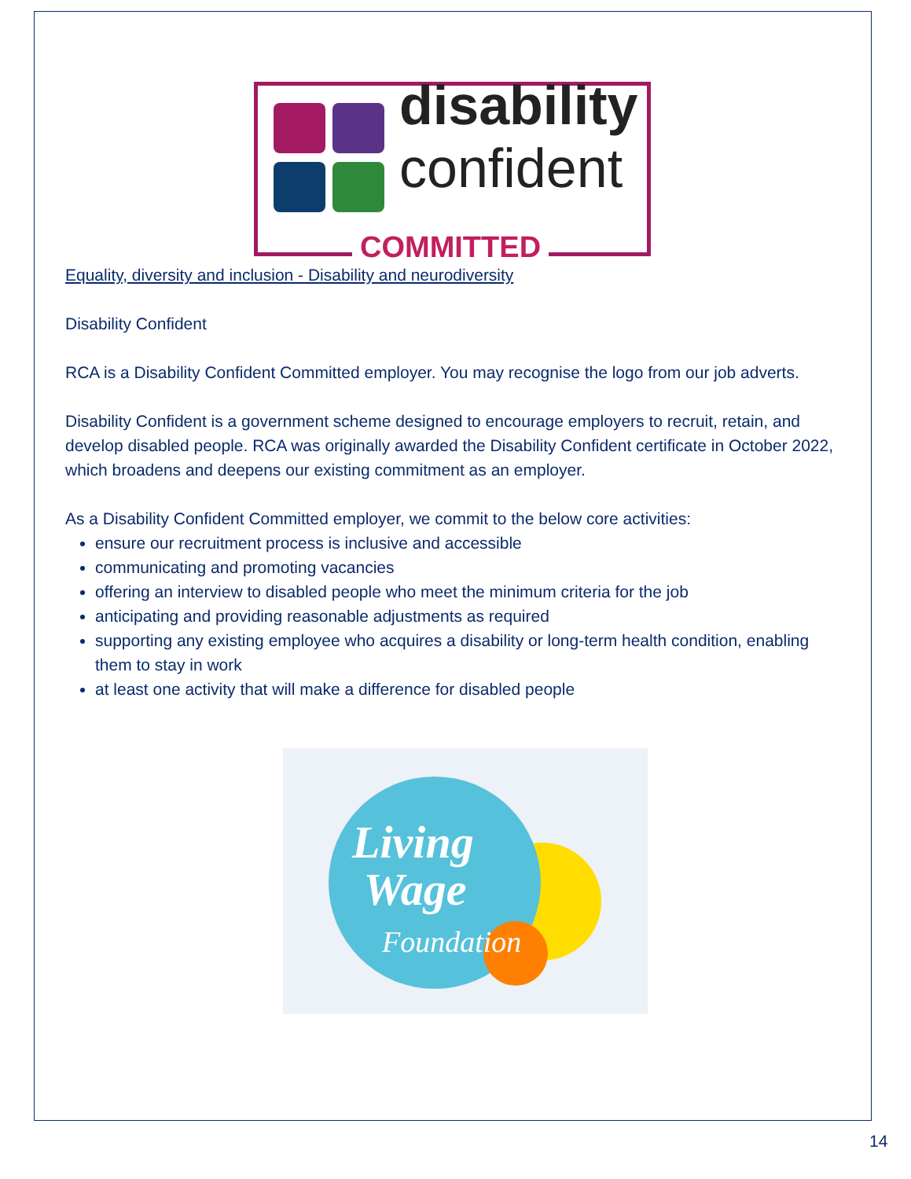disability
confident
COMMITTED
Equality, diversity and inclusion - Disability and neurodiversity
Disability Confident
RCA is a Disability Confident Committed employer. You may recognise the logo from our job adverts.
Disability Confident is a government scheme designed to encourage employers to recruit, retain, and develop disabled people. RCA was originally awarded the Disability Confident certificate in October 2022, which broadens and deepens our existing commitment as an employer.
As a Disability Confident Committed employer, we commit to the below core activities:
ensure our recruitment process is inclusive and accessible
communicating and promoting vacancies
offering an interview to disabled people who meet the minimum criteria for the job
anticipating and providing reasonable adjustments as required
supporting any existing employee who acquires a disability or long-term health condition, enabling them to stay in work
at least one activity that will make a difference for disabled people
Living
Wage
Foundation
14